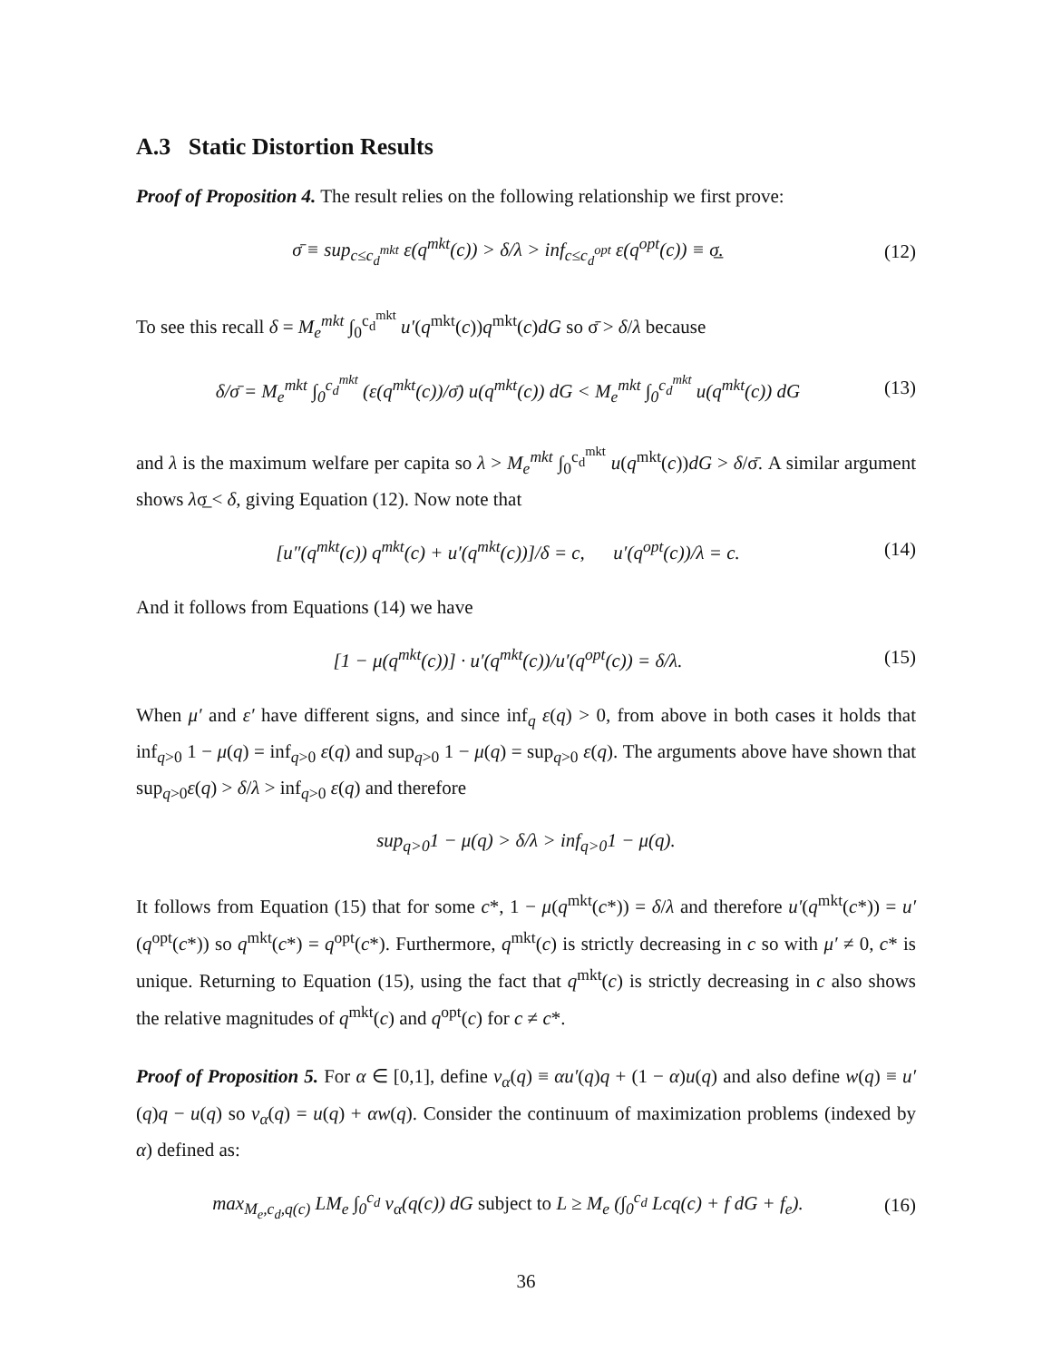A.3 Static Distortion Results
Proof of Proposition 4. The result relies on the following relationship we first prove:
σ̄ ≡ sup<sub>c≤c<sub>d</sub><sup>mkt</sup></sub> ε(q<sup>mkt</sup>(c)) > δ/λ > inf<sub>c≤c<sub>d</sub><sup>opt</sup></sub> ε(q<sup>opt</sup>(c)) ≡ σ̲.
(12)
To see this recall δ = M<sub>e</sub><sup>mkt</sup> ∫<sub>0</sub><sup>c<sub>d</sub><sup>mkt</sup></sup> u′(q<sup>mkt</sup>(c))q<sup>mkt</sup>(c)dG so σ̄ > δ/λ because
δ/σ̄ = M<sub>e</sub><sup>mkt</sup> ∫<sub>0</sub><sup>c<sub>d</sub><sup>mkt</sup></sup> (ε(q<sup>mkt</sup>(c))/σ̄) u(q<sup>mkt</sup>(c)) dG < M<sub>e</sub><sup>mkt</sup> ∫<sub>0</sub><sup>c<sub>d</sub><sup>mkt</sup></sup> u(q<sup>mkt</sup>(c)) dG
(13)
and λ is the maximum welfare per capita so λ > M<sub>e</sub><sup>mkt</sup> ∫<sub>0</sub><sup>c<sub>d</sub><sup>mkt</sup></sup> u(q<sup>mkt</sup>(c))dG > δ/σ̄. A similar argument shows λσ̲ < δ, giving Equation (12). Now note that
[u″(q<sup>mkt</sup>(c)) q<sup>mkt</sup>(c) + u′(q<sup>mkt</sup>(c))]/δ = c, u′(q<sup>opt</sup>(c))/λ = c.
(14)
And it follows from Equations (14) we have
[1 − μ(q<sup>mkt</sup>(c))] · u′(q<sup>mkt</sup>(c))/u′(q<sup>opt</sup>(c)) = δ/λ.
(15)
When μ′ and ε′ have different signs, and since inf<sub>q</sub> ε(q) > 0, from above in both cases it holds that inf<sub>q>0</sub> 1 − μ(q) = inf<sub>q>0</sub> ε(q) and sup<sub>q>0</sub> 1 − μ(q) = sup<sub>q>0</sub> ε(q). The arguments above have shown that sup<sub>q>0</sub>ε(q) > δ/λ > inf<sub>q>0</sub> ε(q) and therefore
sup<sub>q>0</sub>1 − μ(q) > δ/λ > inf<sub>q>0</sub>1 − μ(q).
It follows from Equation (15) that for some c*, 1 − μ(q<sup>mkt</sup>(c*)) = δ/λ and therefore u′(q<sup>mkt</sup>(c*)) = u′(q<sup>opt</sup>(c*)) so q<sup>mkt</sup>(c*) = q<sup>opt</sup>(c*). Furthermore, q<sup>mkt</sup>(c) is strictly decreasing in c so with μ′ ≠ 0, c* is unique. Returning to Equation (15), using the fact that q<sup>mkt</sup>(c) is strictly decreasing in c also shows the relative magnitudes of q<sup>mkt</sup>(c) and q<sup>opt</sup>(c) for c ≠ c*.
Proof of Proposition 5. For α ∈ [0,1], define v<sub>α</sub>(q) ≡ αu′(q)q + (1 − α)u(q) and also define w(q) ≡ u′(q)q − u(q) so v<sub>α</sub>(q) = u(q) + αw(q). Consider the continuum of maximization problems (indexed by α) defined as:
max<sub>M<sub>e</sub>,c<sub>d</sub>,q(c)</sub> LM<sub>e</sub> ∫<sub>0</sub><sup>c<sub>d</sub></sup> v<sub>α</sub>(q(c)) dG subject to L ≥ M<sub>e</sub> (∫<sub>0</sub><sup>c<sub>d</sub></sup> Lcq(c) + f dG + f<sub>e</sub>).
(16)
36